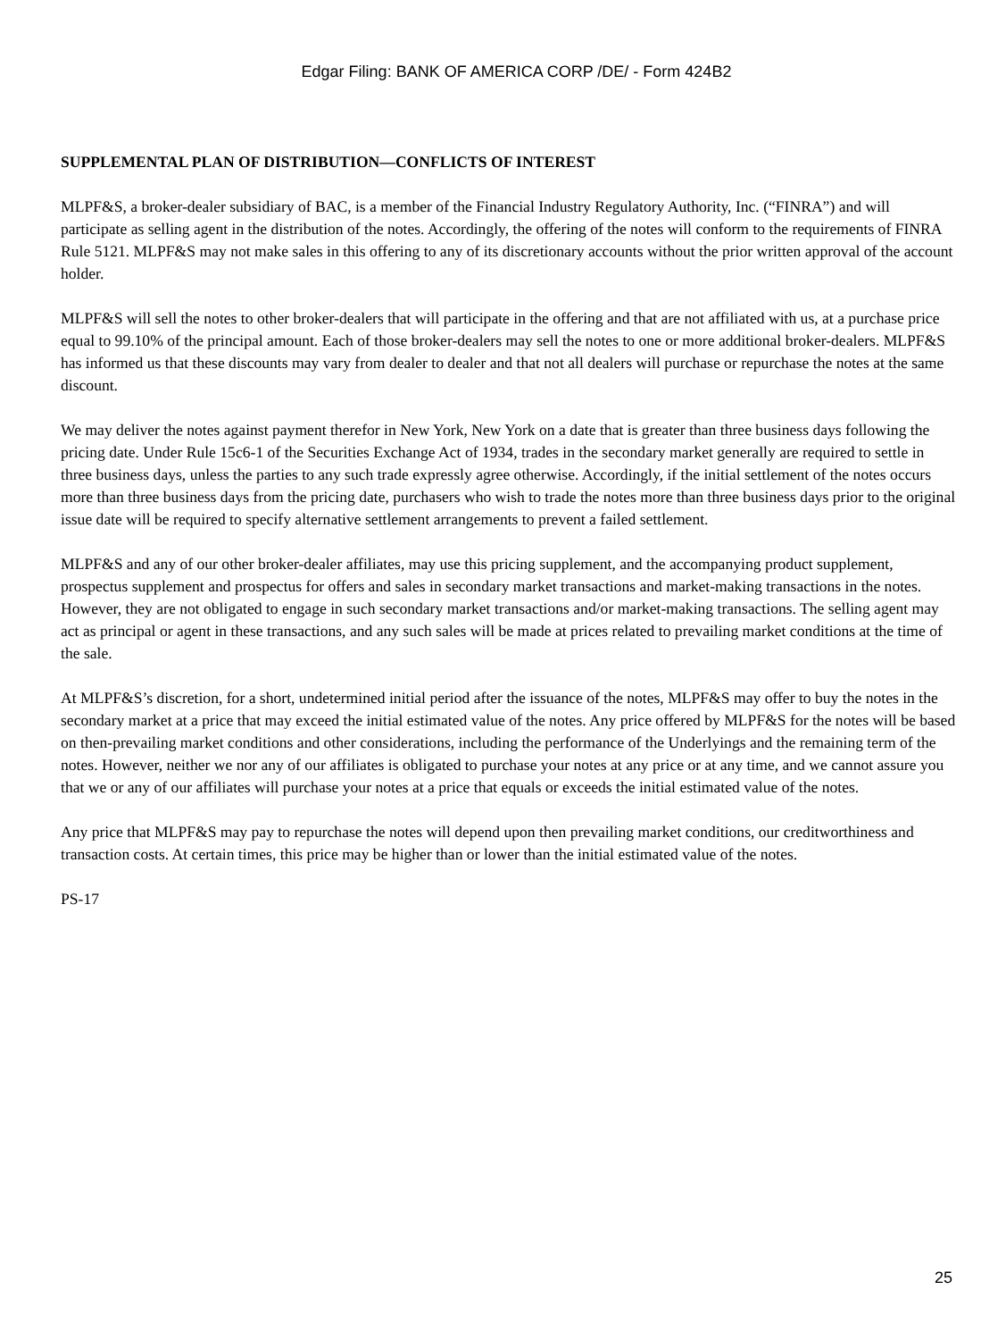Edgar Filing: BANK OF AMERICA CORP /DE/ - Form 424B2
SUPPLEMENTAL PLAN OF DISTRIBUTION—CONFLICTS OF INTEREST
MLPF&S, a broker-dealer subsidiary of BAC, is a member of the Financial Industry Regulatory Authority, Inc. (“FINRA”) and will participate as selling agent in the distribution of the notes. Accordingly, the offering of the notes will conform to the requirements of FINRA Rule 5121. MLPF&S may not make sales in this offering to any of its discretionary accounts without the prior written approval of the account holder.
MLPF&S will sell the notes to other broker-dealers that will participate in the offering and that are not affiliated with us, at a purchase price equal to 99.10% of the principal amount. Each of those broker-dealers may sell the notes to one or more additional broker-dealers. MLPF&S has informed us that these discounts may vary from dealer to dealer and that not all dealers will purchase or repurchase the notes at the same discount.
We may deliver the notes against payment therefor in New York, New York on a date that is greater than three business days following the pricing date. Under Rule 15c6-1 of the Securities Exchange Act of 1934, trades in the secondary market generally are required to settle in three business days, unless the parties to any such trade expressly agree otherwise. Accordingly, if the initial settlement of the notes occurs more than three business days from the pricing date, purchasers who wish to trade the notes more than three business days prior to the original issue date will be required to specify alternative settlement arrangements to prevent a failed settlement.
MLPF&S and any of our other broker-dealer affiliates, may use this pricing supplement, and the accompanying product supplement, prospectus supplement and prospectus for offers and sales in secondary market transactions and market-making transactions in the notes. However, they are not obligated to engage in such secondary market transactions and/or market-making transactions. The selling agent may act as principal or agent in these transactions, and any such sales will be made at prices related to prevailing market conditions at the time of the sale.
At MLPF&S’s discretion, for a short, undetermined initial period after the issuance of the notes, MLPF&S may offer to buy the notes in the secondary market at a price that may exceed the initial estimated value of the notes. Any price offered by MLPF&S for the notes will be based on then-prevailing market conditions and other considerations, including the performance of the Underlyings and the remaining term of the notes. However, neither we nor any of our affiliates is obligated to purchase your notes at any price or at any time, and we cannot assure you that we or any of our affiliates will purchase your notes at a price that equals or exceeds the initial estimated value of the notes.
Any price that MLPF&S may pay to repurchase the notes will depend upon then prevailing market conditions, our creditworthiness and transaction costs. At certain times, this price may be higher than or lower than the initial estimated value of the notes.
PS-17
25